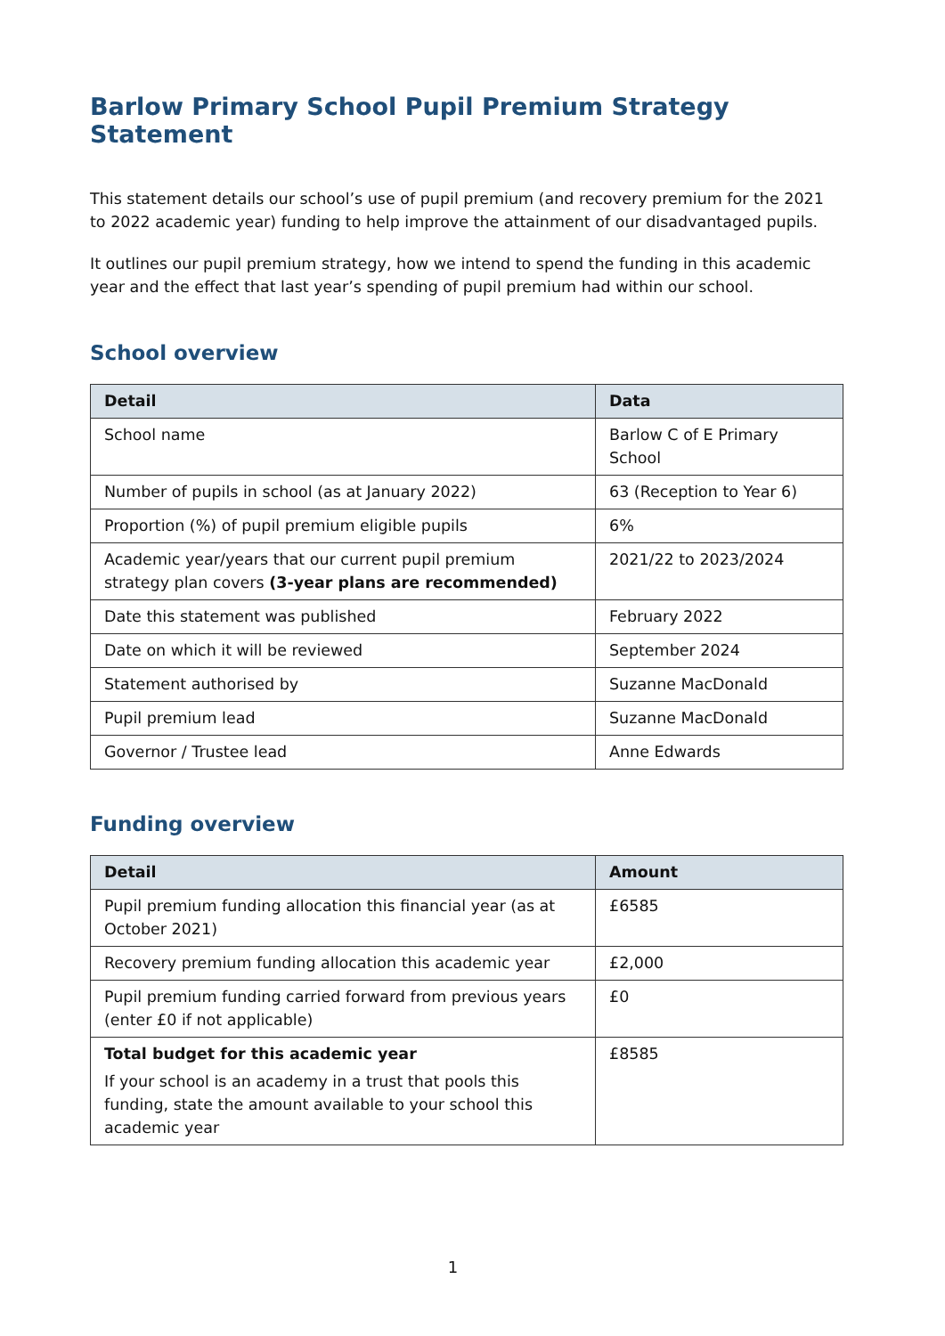Barlow Primary School Pupil Premium Strategy Statement
This statement details our school’s use of pupil premium (and recovery premium for the 2021 to 2022 academic year) funding to help improve the attainment of our disadvantaged pupils.
It outlines our pupil premium strategy, how we intend to spend the funding in this academic year and the effect that last year’s spending of pupil premium had within our school.
School overview
| Detail | Data |
| --- | --- |
| School name | Barlow C of E Primary School |
| Number of pupils in school (as at January 2022) | 63 (Reception to Year 6) |
| Proportion (%) of pupil premium eligible pupils | 6% |
| Academic year/years that our current pupil premium strategy plan covers (3-year plans are recommended) | 2021/22 to 2023/2024 |
| Date this statement was published | February 2022 |
| Date on which it will be reviewed | September 2024 |
| Statement authorised by | Suzanne MacDonald |
| Pupil premium lead | Suzanne MacDonald |
| Governor / Trustee lead | Anne Edwards |
Funding overview
| Detail | Amount |
| --- | --- |
| Pupil premium funding allocation this financial year (as at October 2021) | £6585 |
| Recovery premium funding allocation this academic year | £2,000 |
| Pupil premium funding carried forward from previous years (enter £0 if not applicable) | £0 |
| Total budget for this academic year If your school is an academy in a trust that pools this funding, state the amount available to your school this academic year | £8585 |
1